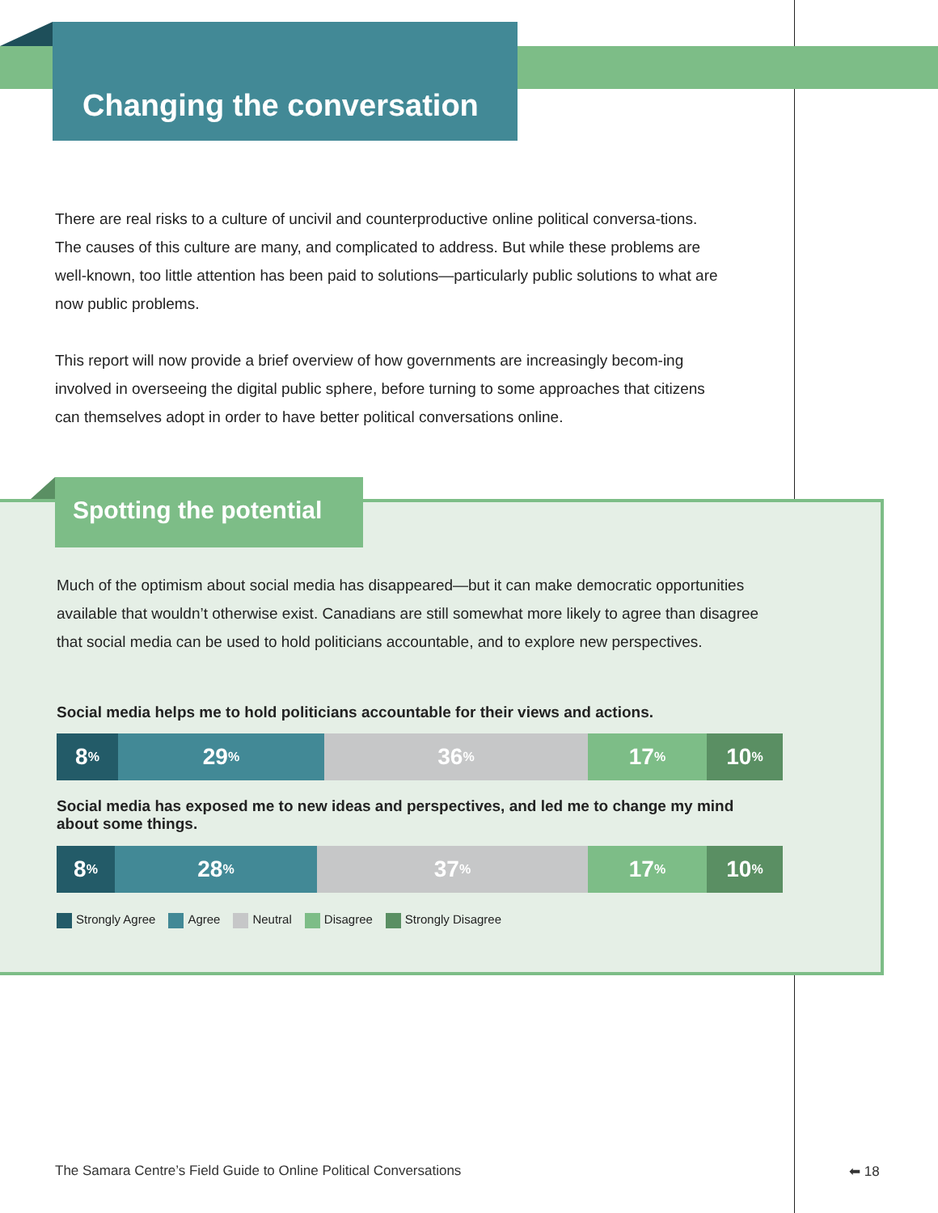Changing the conversation
There are real risks to a culture of uncivil and counterproductive online political conversa-tions. The causes of this culture are many, and complicated to address. But while these problems are well-known, too little attention has been paid to solutions—particularly public solutions to what are now public problems.
This report will now provide a brief overview of how governments are increasingly becom-ing involved in overseeing the digital public sphere, before turning to some approaches that citizens can themselves adopt in order to have better political conversations online.
Spotting the potential
Much of the optimism about social media has disappeared—but it can make democratic opportunities available that wouldn’t otherwise exist. Canadians are still somewhat more likely to agree than disagree that social media can be used to hold politicians accountable, and to explore new perspectives.
Social media helps me to hold politicians accountable for their views and actions.
8%
29%
36%
17%
10%
Social media has exposed me to new ideas and perspectives, and led me to change my mind about some things.
8%
28%
37%
17%
10%
Strongly Agree Agree Neutral Disagree Strongly Disagree
The Samara Centre’s Field Guide to Online Political Conversations
⬅ 18